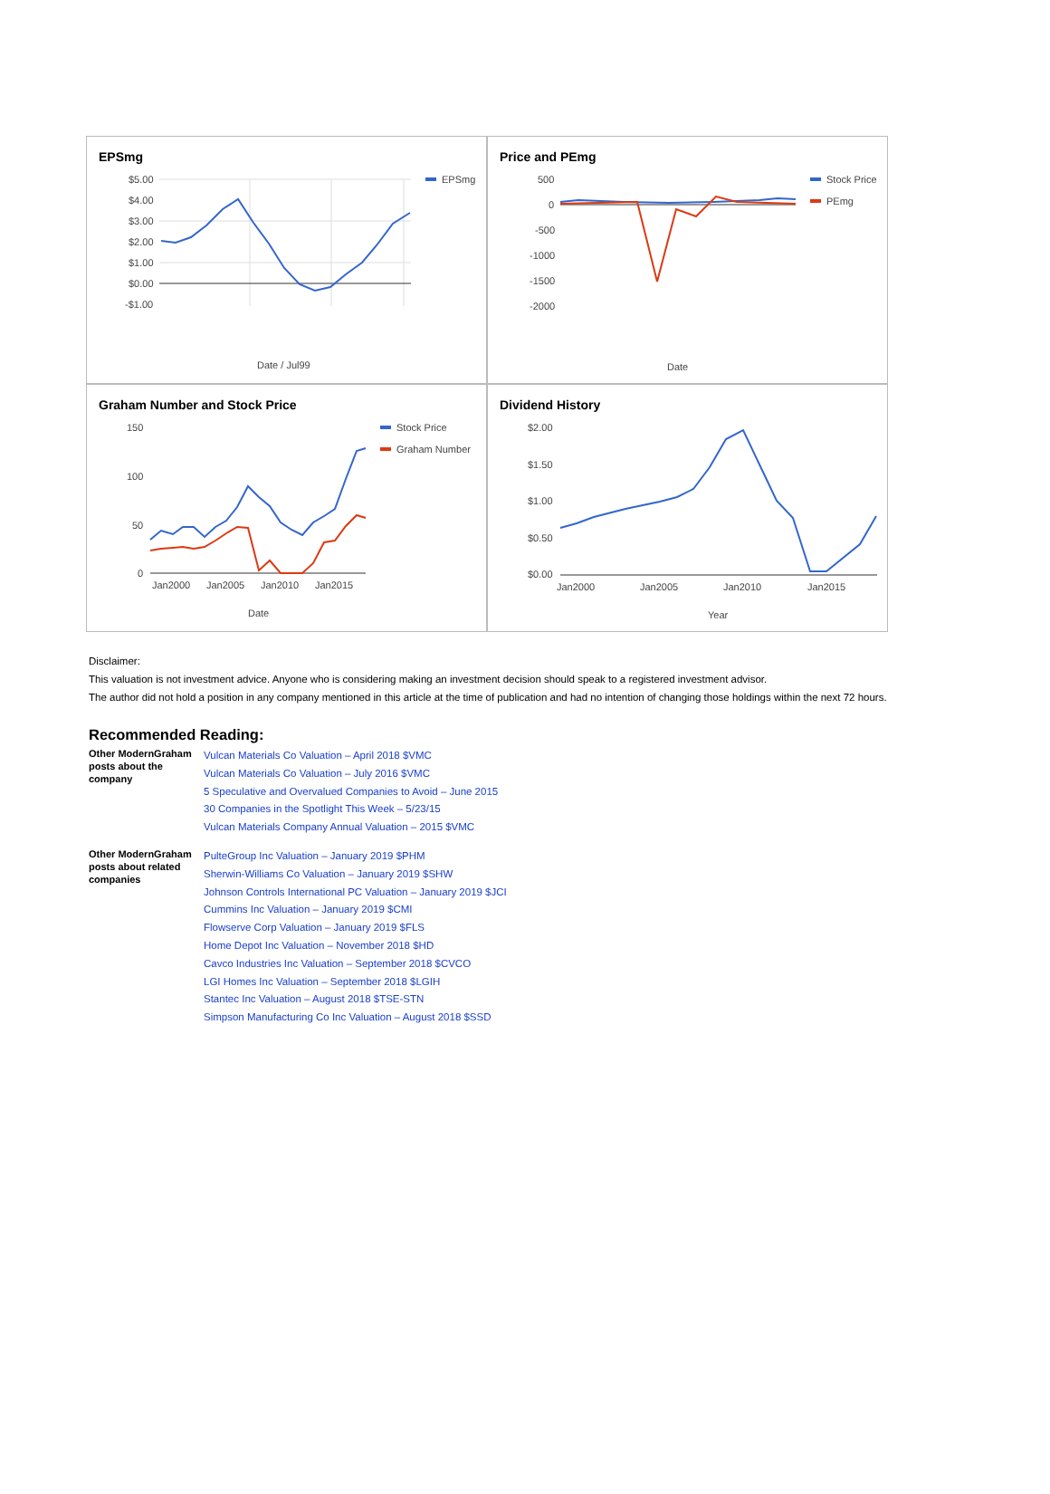EPSmg
$5.00
$4.00
$3.00
$2.00
$1.00
$0.00
-$1.00
Date / Jul99
EPSmg
Price and PEmg
500
0
-500
-1000
-1500
-2000
Date
Stock Price
PEmg
Graham Number and Stock Price
150
100
50
0
Jan2000
Jan2005
Jan2010
Jan2015
Date
Stock Price
Graham Number
Dividend History
$2.00
$1.50
$1.00
$0.50
$0.00
Jan2000
Jan2005
Jan2010
Jan2015
Year
Disclaimer:
This valuation is not investment advice. Anyone who is considering making an investment decision should speak to a registered investment advisor.
The author did not hold a position in any company mentioned in this article at the time of publication and had no intention of changing those holdings within the next 72 hours.
Recommended Reading:
| Other ModernGraham posts about the company | Vulcan Materials Co Valuation – April 2018 $VMC Vulcan Materials Co Valuation – July 2016 $VMC 5 Speculative and Overvalued Companies to Avoid – June 2015 30 Companies in the Spotlight This Week – 5/23/15 Vulcan Materials Company Annual Valuation – 2015 $VMC |
| Other ModernGraham posts about related companies | PulteGroup Inc Valuation – January 2019 $PHM Sherwin-Williams Co Valuation – January 2019 $SHW Johnson Controls International PC Valuation – January 2019 $JCI Cummins Inc Valuation – January 2019 $CMI Flowserve Corp Valuation – January 2019 $FLS Home Depot Inc Valuation – November 2018 $HD Cavco Industries Inc Valuation – September 2018 $CVCO LGI Homes Inc Valuation – September 2018 $LGIH Stantec Inc Valuation – August 2018 $TSE-STN Simpson Manufacturing Co Inc Valuation – August 2018 $SSD |